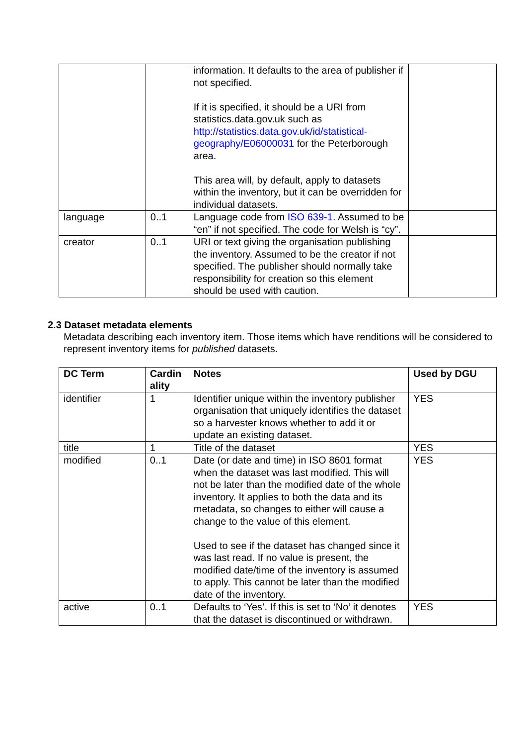| | | information. It defaults to the area of publisher if not specified. If it is specified, it should be a URI from statistics.data.gov.uk such as http://statistics.data.gov.uk/id/statistical-geography/E06000031 for the Peterborough area. This area will, by default, apply to datasets within the inventory, but it can be overridden for individual datasets. | |
| language | 0..1 | Language code from ISO 639-1 . Assumed to be “en” if not specified. The code for Welsh is “cy”. | |
| creator | 0..1 | URI or text giving the organisation publishing the inventory. Assumed to be the creator if not specified. The publisher should normally take responsibility for creation so this element should be used with caution. | |
2.3 Dataset metadata elements
Metadata describing each inventory item. Those items which have renditions will be considered to represent inventory items for published datasets.
| DC Term | Cardin ality | Notes | Used by DGU |
| --- | --- | --- | --- |
| identifier | 1 | Identifier unique within the inventory publisher organisation that uniquely identifies the dataset so a harvester knows whether to add it or update an existing dataset. | YES |
| title | 1 | Title of the dataset | YES |
| modified | 0..1 | Date (or date and time) in ISO 8601 format when the dataset was last modified. This will not be later than the modified date of the whole inventory. It applies to both the data and its metadata, so changes to either will cause a change to the value of this element. Used to see if the dataset has changed since it was last read. If no value is present, the modified date/time of the inventory is assumed to apply. This cannot be later than the modified date of the inventory. | YES |
| active | 0..1 | Defaults to ‘Yes’. If this is set to ‘No’ it denotes that the dataset is discontinued or withdrawn. | YES |